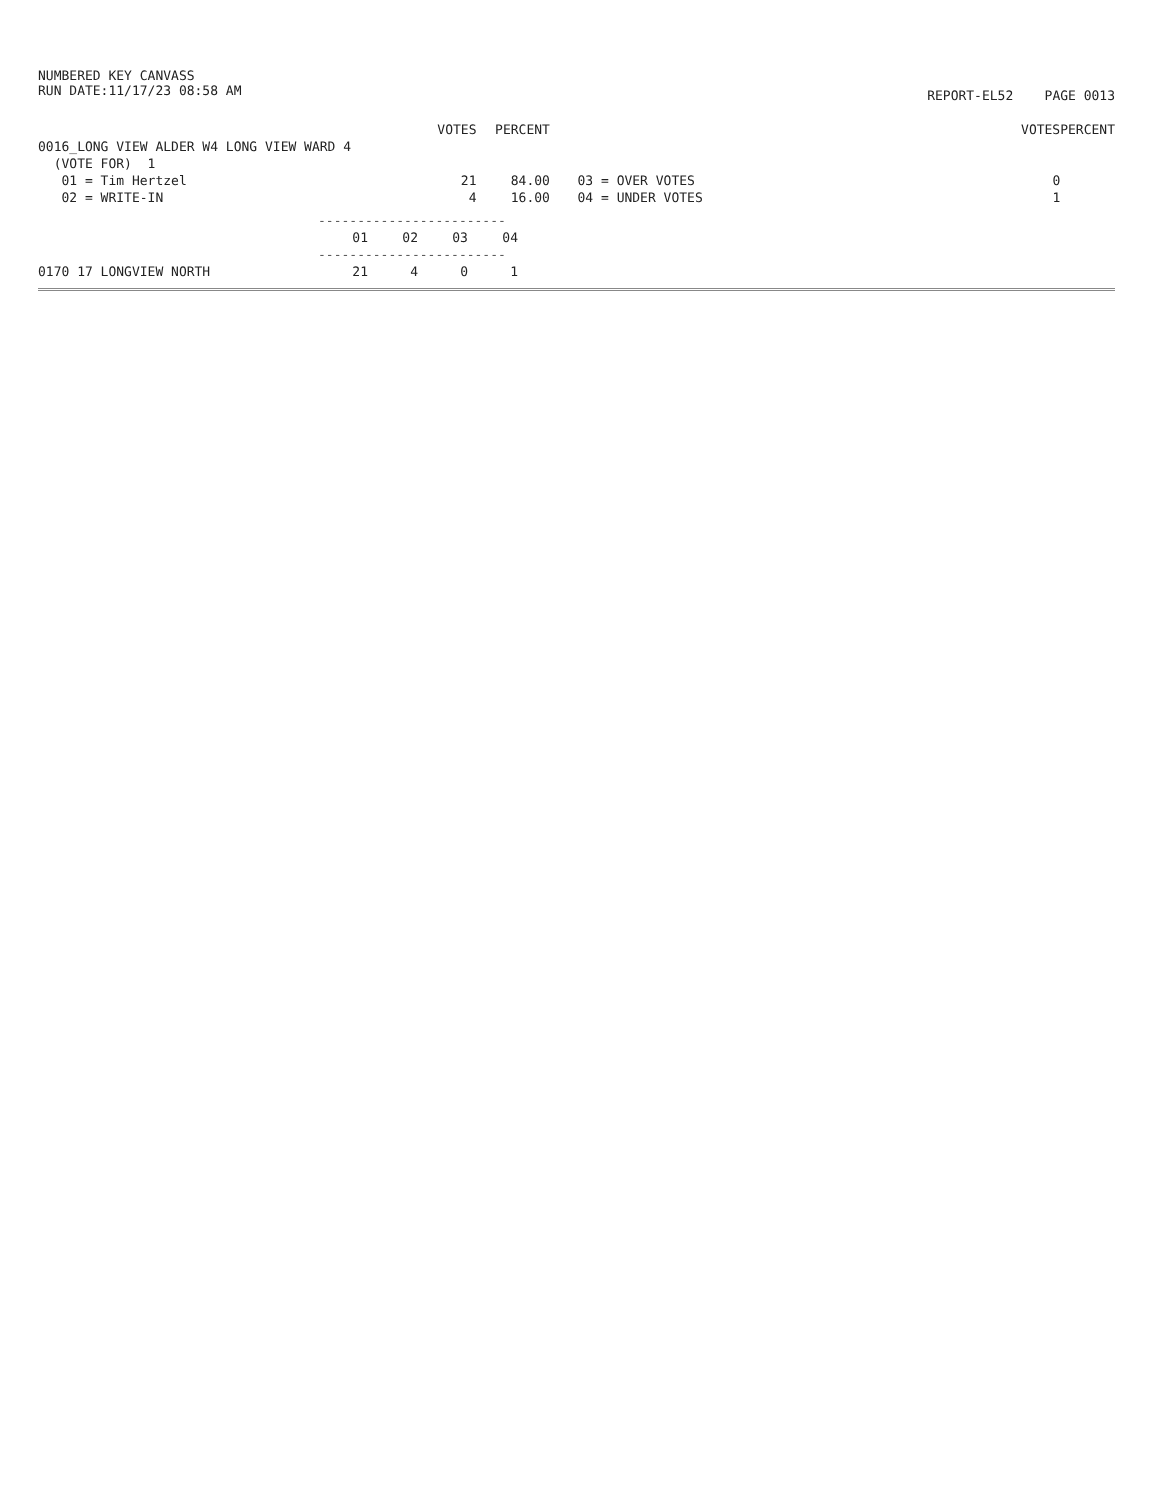NUMBERED KEY CANVASS
RUN DATE:11/17/23 08:58 AM
REPORT-EL52 PAGE 0013
| | VOTES | PERCENT | | | VOTES | PERCENT |
| --- | --- | --- | --- | --- | --- | --- |
| 0016_LONG VIEW ALDER W4 LONG VIEW WARD 4 | | | | | | |
| (VOTE FOR) 1 | | | | | | |
| 01 = Tim Hertzel | 21 | 84.00 | | 03 = OVER VOTES | 0 | |
| 02 = WRITE-IN | 4 | 16.00 | | 04 = UNDER VOTES | 1 | |
| | ------------------------ | | | |
| | 01 | 02 | 03 | 04 |
| | ------------------------ | | | |
| 0170 17 LONGVIEW NORTH | 21 | 4 | 0 | 1 |